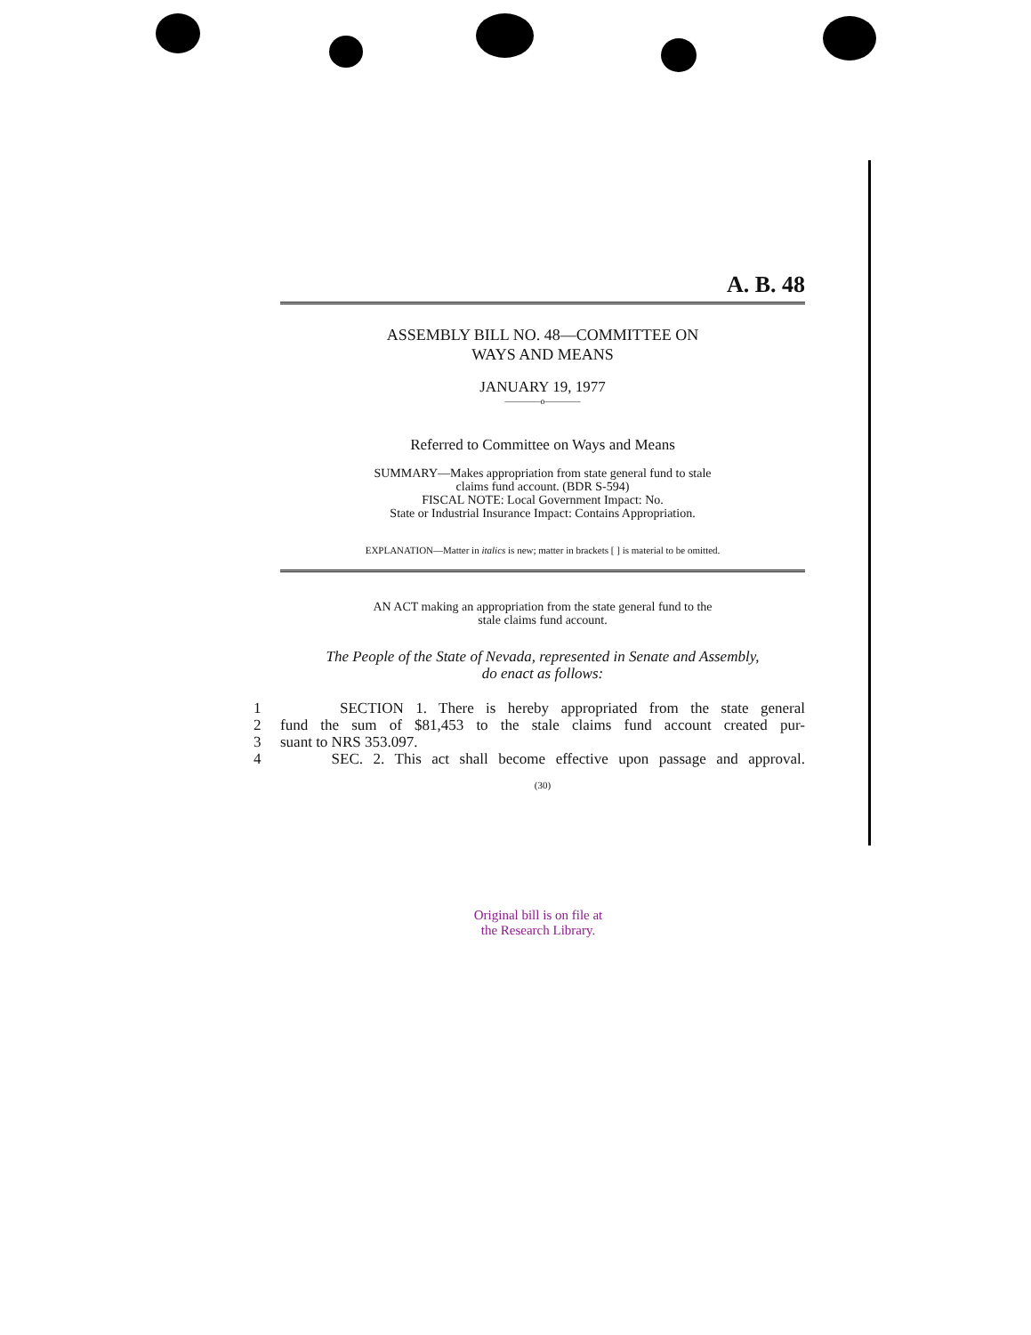A. B. 48
ASSEMBLY BILL NO. 48—COMMITTEE ON
WAYS AND MEANS
JANUARY 19, 1977
————o————
Referred to Committee on Ways and Means
SUMMARY—Makes appropriation from state general fund to stale
claims fund account. (BDR S-594)
FISCAL NOTE: Local Government Impact: No.
State or Industrial Insurance Impact: Contains Appropriation.
EXPLANATION—Matter in italics is new; matter in brackets [ ] is material to be omitted.
AN ACT making an appropriation from the state general fund to the
stale claims fund account.
The People of the State of Nevada, represented in Senate and Assembly,
do enact as follows:
1 SECTION 1. There is hereby appropriated from the state general
2 fund the sum of $81,453 to the stale claims fund account created pur-
3 suant to NRS 353.097.
4 SEC. 2. This act shall become effective upon passage and approval.
(30)
Original bill is on file at
the Research Library.